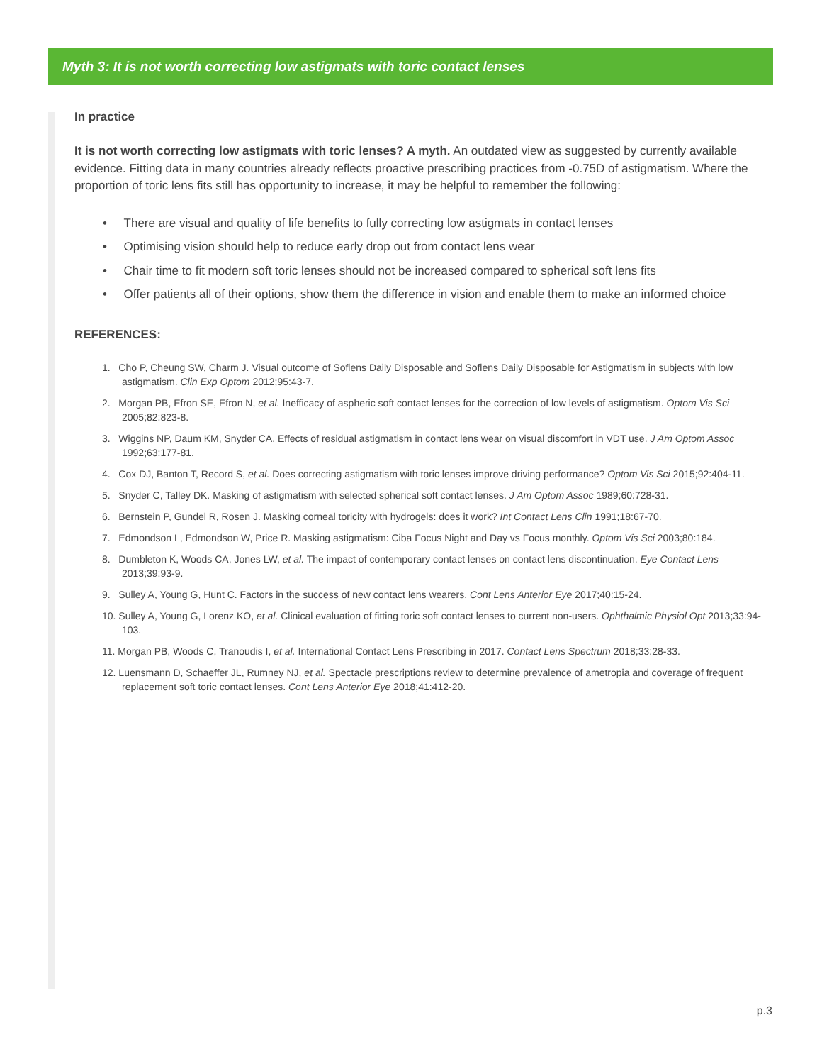Myth 3: It is not worth correcting low astigmats with toric contact lenses
In practice
It is not worth correcting low astigmats with toric lenses? A myth. An outdated view as suggested by currently available evidence. Fitting data in many countries already reflects proactive prescribing practices from -0.75D of astigmatism. Where the proportion of toric lens fits still has opportunity to increase, it may be helpful to remember the following:
• There are visual and quality of life benefits to fully correcting low astigmats in contact lenses
• Optimising vision should help to reduce early drop out from contact lens wear
• Chair time to fit modern soft toric lenses should not be increased compared to spherical soft lens fits
• Offer patients all of their options, show them the difference in vision and enable them to make an informed choice
REFERENCES:
1. Cho P, Cheung SW, Charm J. Visual outcome of Soflens Daily Disposable and Soflens Daily Disposable for Astigmatism in subjects with low astigmatism. Clin Exp Optom 2012;95:43-7.
2. Morgan PB, Efron SE, Efron N, et al. Inefficacy of aspheric soft contact lenses for the correction of low levels of astigmatism. Optom Vis Sci 2005;82:823-8.
3. Wiggins NP, Daum KM, Snyder CA. Effects of residual astigmatism in contact lens wear on visual discomfort in VDT use. J Am Optom Assoc 1992;63:177-81.
4. Cox DJ, Banton T, Record S, et al. Does correcting astigmatism with toric lenses improve driving performance? Optom Vis Sci 2015;92:404-11.
5. Snyder C, Talley DK. Masking of astigmatism with selected spherical soft contact lenses. J Am Optom Assoc 1989;60:728-31.
6. Bernstein P, Gundel R, Rosen J. Masking corneal toricity with hydrogels: does it work? Int Contact Lens Clin 1991;18:67-70.
7. Edmondson L, Edmondson W, Price R. Masking astigmatism: Ciba Focus Night and Day vs Focus monthly. Optom Vis Sci 2003;80:184.
8. Dumbleton K, Woods CA, Jones LW, et al. The impact of contemporary contact lenses on contact lens discontinuation. Eye Contact Lens 2013;39:93-9.
9. Sulley A, Young G, Hunt C. Factors in the success of new contact lens wearers. Cont Lens Anterior Eye 2017;40:15-24.
10. Sulley A, Young G, Lorenz KO, et al. Clinical evaluation of fitting toric soft contact lenses to current non-users. Ophthalmic Physiol Opt 2013;33:94-103.
11. Morgan PB, Woods C, Tranoudis I, et al. International Contact Lens Prescribing in 2017. Contact Lens Spectrum 2018;33:28-33.
12. Luensmann D, Schaeffer JL, Rumney NJ, et al. Spectacle prescriptions review to determine prevalence of ametropia and coverage of frequent replacement soft toric contact lenses. Cont Lens Anterior Eye 2018;41:412-20.
p.3